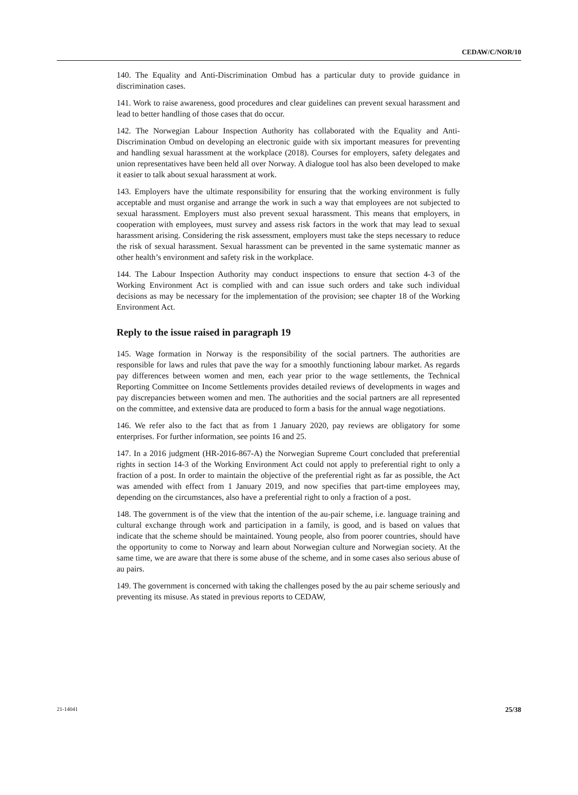CEDAW/C/NOR/10
140. The Equality and Anti-Discrimination Ombud has a particular duty to provide guidance in discrimination cases.
141. Work to raise awareness, good procedures and clear guidelines can prevent sexual harassment and lead to better handling of those cases that do occur.
142. The Norwegian Labour Inspection Authority has collaborated with the Equality and Anti-Discrimination Ombud on developing an electronic guide with six important measures for preventing and handling sexual harassment at the workplace (2018). Courses for employers, safety delegates and union representatives have been held all over Norway. A dialogue tool has also been developed to make it easier to talk about sexual harassment at work.
143. Employers have the ultimate responsibility for ensuring that the working environment is fully acceptable and must organise and arrange the work in such a way that employees are not subjected to sexual harassment. Employers must also prevent sexual harassment. This means that employers, in cooperation with employees, must survey and assess risk factors in the work that may lead to sexual harassment arising. Considering the risk assessment, employers must take the steps necessary to reduce the risk of sexual harassment. Sexual harassment can be prevented in the same systematic manner as other health’s environment and safety risk in the workplace.
144. The Labour Inspection Authority may conduct inspections to ensure that section 4-3 of the Working Environment Act is complied with and can issue such orders and take such individual decisions as may be necessary for the implementation of the provision; see chapter 18 of the Working Environment Act.
Reply to the issue raised in paragraph 19
145. Wage formation in Norway is the responsibility of the social partners. The authorities are responsible for laws and rules that pave the way for a smoothly functioning labour market. As regards pay differences between women and men, each year prior to the wage settlements, the Technical Reporting Committee on Income Settlements provides detailed reviews of developments in wages and pay discrepancies between women and men. The authorities and the social partners are all represented on the committee, and extensive data are produced to form a basis for the annual wage negotiations.
146. We refer also to the fact that as from 1 January 2020, pay reviews are obligatory for some enterprises. For further information, see points 16 and 25.
147. In a 2016 judgment (HR-2016-867-A) the Norwegian Supreme Court concluded that preferential rights in section 14-3 of the Working Environment Act could not apply to preferential right to only a fraction of a post. In order to maintain the objective of the preferential right as far as possible, the Act was amended with effect from 1 January 2019, and now specifies that part-time employees may, depending on the circumstances, also have a preferential right to only a fraction of a post.
148. The government is of the view that the intention of the au-pair scheme, i.e. language training and cultural exchange through work and participation in a family, is good, and is based on values that indicate that the scheme should be maintained. Young people, also from poorer countries, should have the opportunity to come to Norway and learn about Norwegian culture and Norwegian society. At the same time, we are aware that there is some abuse of the scheme, and in some cases also serious abuse of au pairs.
149. The government is concerned with taking the challenges posed by the au pair scheme seriously and preventing its misuse. As stated in previous reports to CEDAW,
21-14041 25/38